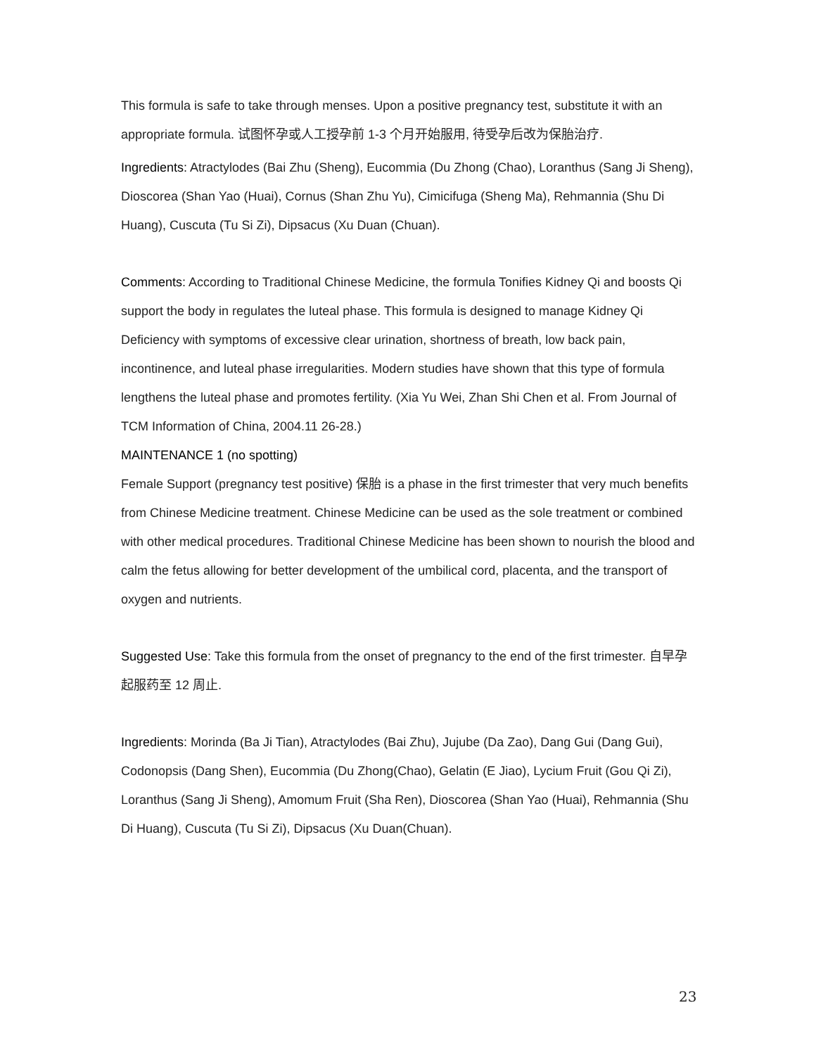This formula is safe to take through menses. Upon a positive pregnancy test, substitute it with an appropriate formula. 试图怀孕或人工授孕前 1-3 个月开始服用, 待受孕后改为保胎治疗.
Ingredients: Atractylodes (Bai Zhu (Sheng), Eucommia (Du Zhong (Chao), Loranthus (Sang Ji Sheng), Dioscorea (Shan Yao (Huai), Cornus (Shan Zhu Yu), Cimicifuga (Sheng Ma), Rehmannia (Shu Di Huang), Cuscuta (Tu Si Zi), Dipsacus (Xu Duan (Chuan).
Comments: According to Traditional Chinese Medicine, the formula Tonifies Kidney Qi and boosts Qi support the body in regulates the luteal phase. This formula is designed to manage Kidney Qi Deficiency with symptoms of excessive clear urination, shortness of breath, low back pain, incontinence, and luteal phase irregularities. Modern studies have shown that this type of formula lengthens the luteal phase and promotes fertility. (Xia Yu Wei, Zhan Shi Chen et al. From Journal of TCM Information of China, 2004.11 26-28.)
MAINTENANCE 1 (no spotting)
Female Support (pregnancy test positive) 保胎 is a phase in the first trimester that very much benefits from Chinese Medicine treatment. Chinese Medicine can be used as the sole treatment or combined with other medical procedures. Traditional Chinese Medicine has been shown to nourish the blood and calm the fetus allowing for better development of the umbilical cord, placenta, and the transport of oxygen and nutrients.
Suggested Use: Take this formula from the onset of pregnancy to the end of the first trimester. 自早孕起服药至 12 周止.
Ingredients: Morinda (Ba Ji Tian), Atractylodes (Bai Zhu), Jujube (Da Zao), Dang Gui (Dang Gui), Codonopsis (Dang Shen), Eucommia (Du Zhong(Chao), Gelatin (E Jiao), Lycium Fruit (Gou Qi Zi), Loranthus (Sang Ji Sheng), Amomum Fruit (Sha Ren), Dioscorea (Shan Yao (Huai), Rehmannia (Shu Di Huang), Cuscuta (Tu Si Zi), Dipsacus (Xu Duan(Chuan).
23